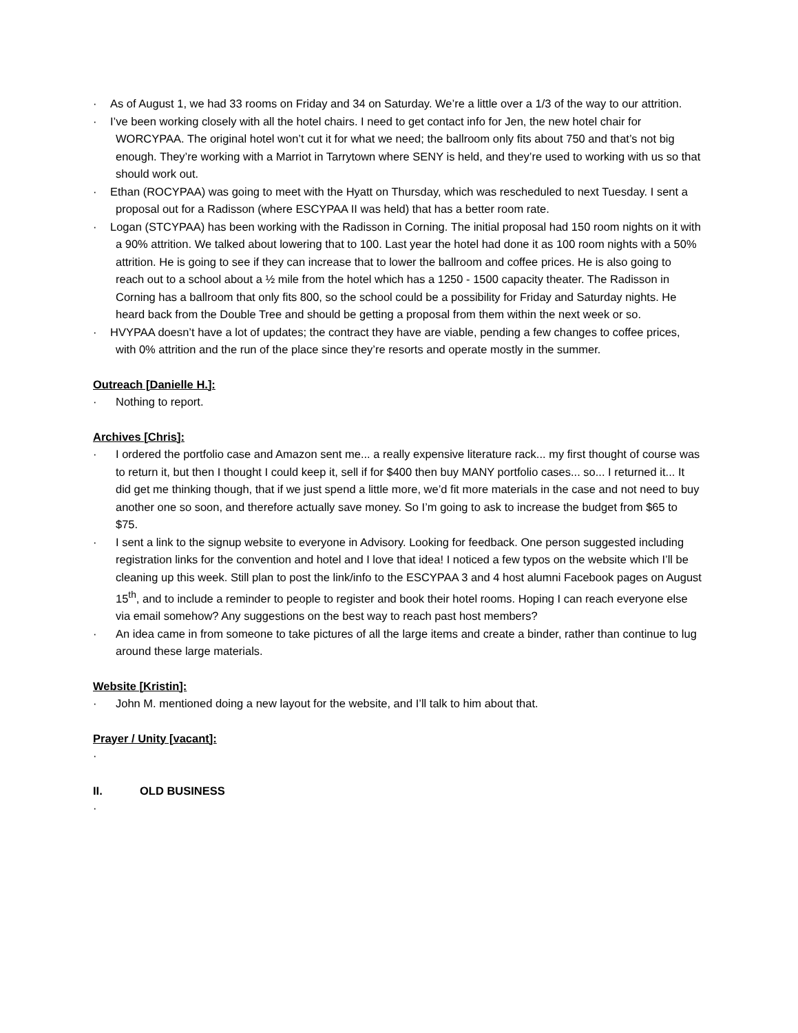· As of August 1, we had 33 rooms on Friday and 34 on Saturday. We’re a little over a 1/3 of the way to our attrition.
· I’ve been working closely with all the hotel chairs. I need to get contact info for Jen, the new hotel chair for WORCYPAA. The original hotel won’t cut it for what we need; the ballroom only fits about 750 and that’s not big enough. They’re working with a Marriot in Tarrytown where SENY is held, and they’re used to working with us so that should work out.
· Ethan (ROCYPAA) was going to meet with the Hyatt on Thursday, which was rescheduled to next Tuesday. I sent a proposal out for a Radisson (where ESCYPAA II was held) that has a better room rate.
· Logan (STCYPAA) has been working with the Radisson in Corning. The initial proposal had 150 room nights on it with a 90% attrition. We talked about lowering that to 100. Last year the hotel had done it as 100 room nights with a 50% attrition. He is going to see if they can increase that to lower the ballroom and coffee prices. He is also going to reach out to a school about a ½ mile from the hotel which has a 1250 - 1500 capacity theater. The Radisson in Corning has a ballroom that only fits 800, so the school could be a possibility for Friday and Saturday nights. He heard back from the Double Tree and should be getting a proposal from them within the next week or so.
· HVYPAA doesn’t have a lot of updates; the contract they have are viable, pending a few changes to coffee prices, with 0% attrition and the run of the place since they’re resorts and operate mostly in the summer.
Outreach [Danielle H.]:
· Nothing to report.
Archives [Chris]:
· I ordered the portfolio case and Amazon sent me... a really expensive literature rack... my first thought of course was to return it, but then I thought I could keep it, sell if for $400 then buy MANY portfolio cases... so... I returned it... It did get me thinking though, that if we just spend a little more, we’d fit more materials in the case and not need to buy another one so soon, and therefore actually save money. So I’m going to ask to increase the budget from $65 to $75.
· I sent a link to the signup website to everyone in Advisory. Looking for feedback. One person suggested including registration links for the convention and hotel and I love that idea! I noticed a few typos on the website which I’ll be cleaning up this week. Still plan to post the link/info to the ESCYPAA 3 and 4 host alumni Facebook pages on August 15<sup>th</sup>, and to include a reminder to people to register and book their hotel rooms. Hoping I can reach everyone else via email somehow? Any suggestions on the best way to reach past host members?
· An idea came in from someone to take pictures of all the large items and create a binder, rather than continue to lug around these large materials.
Website [Kristin]:
· John M. mentioned doing a new layout for the website, and I’ll talk to him about that.
Prayer / Unity [vacant]:
·
II. OLD BUSINESS
·